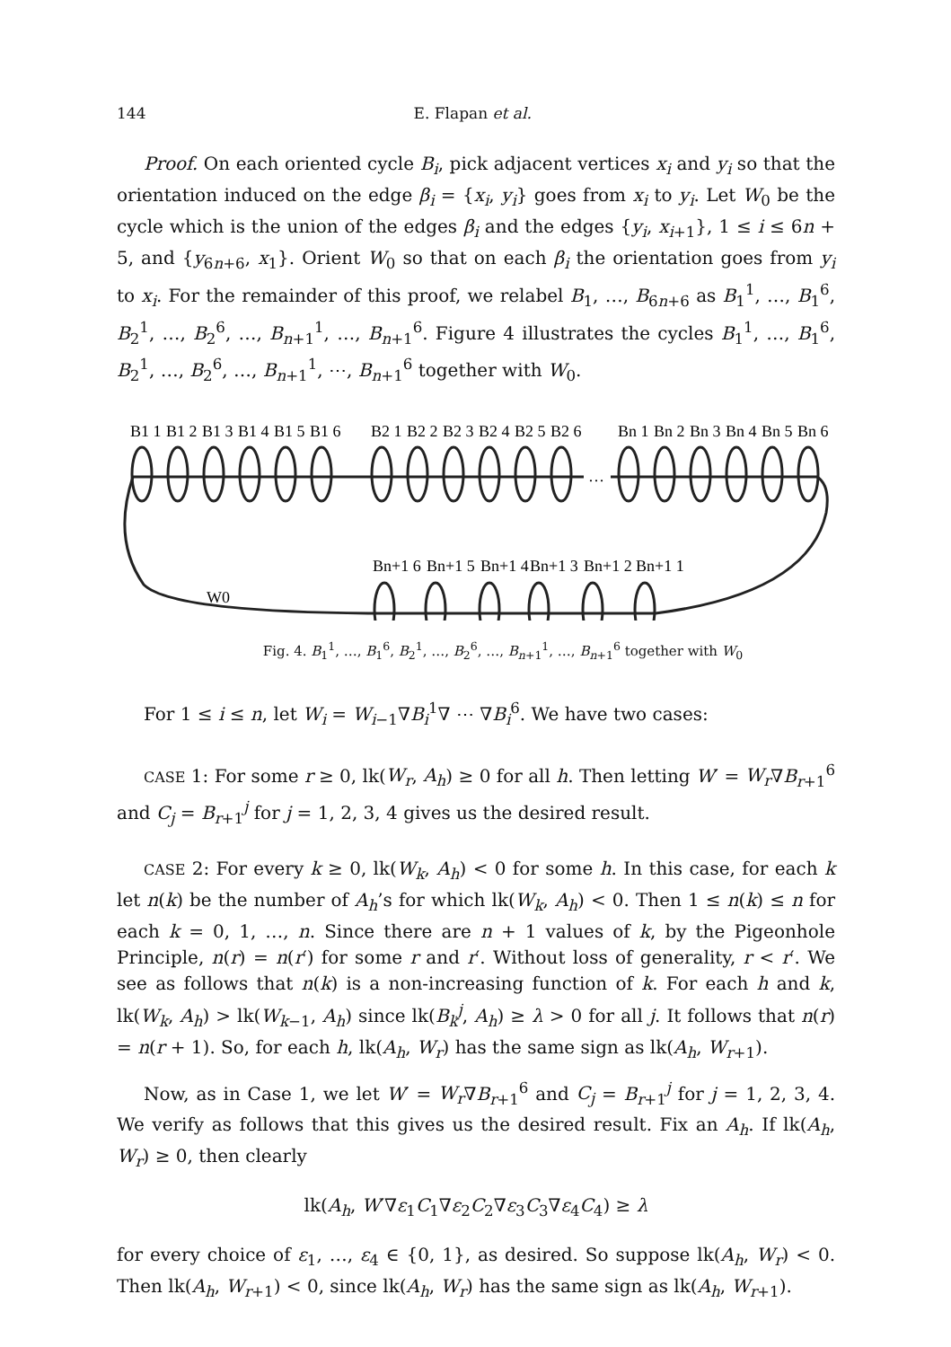144 E. Flapan et al.
Proof. On each oriented cycle B<sub>i</sub>, pick adjacent vertices x<sub>i</sub> and y<sub>i</sub> so that the orientation induced on the edge β<sub>i</sub> = {x<sub>i</sub>, y<sub>i</sub>} goes from x<sub>i</sub> to y<sub>i</sub>. Let W<sub>0</sub> be the cycle which is the union of the edges β<sub>i</sub> and the edges {y<sub>i</sub>, x<sub>i+1</sub>}, 1 ≤ i ≤ 6n + 5, and {y<sub>6n+6</sub>, x<sub>1</sub>}. Orient W<sub>0</sub> so that on each β<sub>i</sub> the orientation goes from y<sub>i</sub> to x<sub>i</sub>. For the remainder of this proof, we relabel B<sub>1</sub>, …, B<sub>6n+6</sub> as B<sub>1</sub><sup>1</sup>, …, B<sub>1</sub><sup>6</sup>, B<sub>2</sub><sup>1</sup>, …, B<sub>2</sub><sup>6</sup>, …, B<sub>n+1</sub><sup>1</sup>, …, B<sub>n+1</sub><sup>6</sup>. Figure 4 illustrates the cycles B<sub>1</sub><sup>1</sup>, …, B<sub>1</sub><sup>6</sup>, B<sub>2</sub><sup>1</sup>, …, B<sub>2</sub><sup>6</sup>, …, B<sub>n+1</sub><sup>1</sup>, ⋯, B<sub>n+1</sub><sup>6</sup> together with W<sub>0</sub>.
…
B1 1
B1 2
B1 3
B1 4
B1 5
B1 6
B2 1
B2 2
B2 3
B2 4
B2 5
B2 6
Bn 1
Bn 2
Bn 3
Bn 4
Bn 5
Bn 6
Bn+1 6
Bn+1 5
Bn+1 4
Bn+1 3
Bn+1 2
Bn+1 1
W0
Fig. 4. B<sub>1</sub><sup>1</sup>, …, B<sub>1</sub><sup>6</sup>, B<sub>2</sub><sup>1</sup>, …, B<sub>2</sub><sup>6</sup>, …, B<sub>n+1</sub><sup>1</sup>, …, B<sub>n+1</sub><sup>6</sup> together with W<sub>0</sub>
For 1 ≤ i ≤ n, let W<sub>i</sub> = W<sub>i−1</sub>∇B<sub>i</sub><sup>1</sup>∇ ⋯ ∇B<sub>i</sub><sup>6</sup>. We have two cases:
CASE 1: For some r ≥ 0, lk(W<sub>r</sub>, A<sub>h</sub>) ≥ 0 for all h. Then letting W′ = W<sub>r</sub>∇B<sub>r+1</sub><sup>6</sup> and C<sub>j</sub> = B<sub>r+1</sub><sup>j</sup> for j = 1, 2, 3, 4 gives us the desired result.
CASE 2: For every k ≥ 0, lk(W<sub>k</sub>, A<sub>h</sub>) < 0 for some h. In this case, for each k let n(k) be the number of A<sub>h</sub>’s for which lk(W<sub>k</sub>, A<sub>h</sub>) < 0. Then 1 ≤ n(k) ≤ n for each k = 0, 1, …, n. Since there are n + 1 values of k, by the Pigeonhole Principle, n(r) = n(r′) for some r and r′. Without loss of generality, r < r′. We see as follows that n(k) is a non-increasing function of k. For each h and k, lk(W<sub>k</sub>, A<sub>h</sub>) > lk(W<sub>k−1</sub>, A<sub>h</sub>) since lk(B<sub>k</sub><sup>j</sup>, A<sub>h</sub>) ≥ λ > 0 for all j. It follows that n(r) = n(r + 1). So, for each h, lk(A<sub>h</sub>, W<sub>r</sub>) has the same sign as lk(A<sub>h</sub>, W<sub>r+1</sub>).
Now, as in Case 1, we let W′ = W<sub>r</sub>∇B<sub>r+1</sub><sup>6</sup> and C<sub>j</sub> = B<sub>r+1</sub><sup>j</sup> for j = 1, 2, 3, 4. We verify as follows that this gives us the desired result. Fix an A<sub>h</sub>. If lk(A<sub>h</sub>, W<sub>r</sub>) ≥ 0, then clearly
lk(A<sub>h</sub>, W′∇ε<sub>1</sub>C<sub>1</sub>∇ε<sub>2</sub>C<sub>2</sub>∇ε<sub>3</sub>C<sub>3</sub>∇ε<sub>4</sub>C<sub>4</sub>) ≥ λ
for every choice of ε<sub>1</sub>, …, ε<sub>4</sub> ∈ {0, 1}, as desired. So suppose lk(A<sub>h</sub>, W<sub>r</sub>) < 0. Then lk(A<sub>h</sub>, W<sub>r+1</sub>) < 0, since lk(A<sub>h</sub>, W<sub>r</sub>) has the same sign as lk(A<sub>h</sub>, W<sub>r+1</sub>).